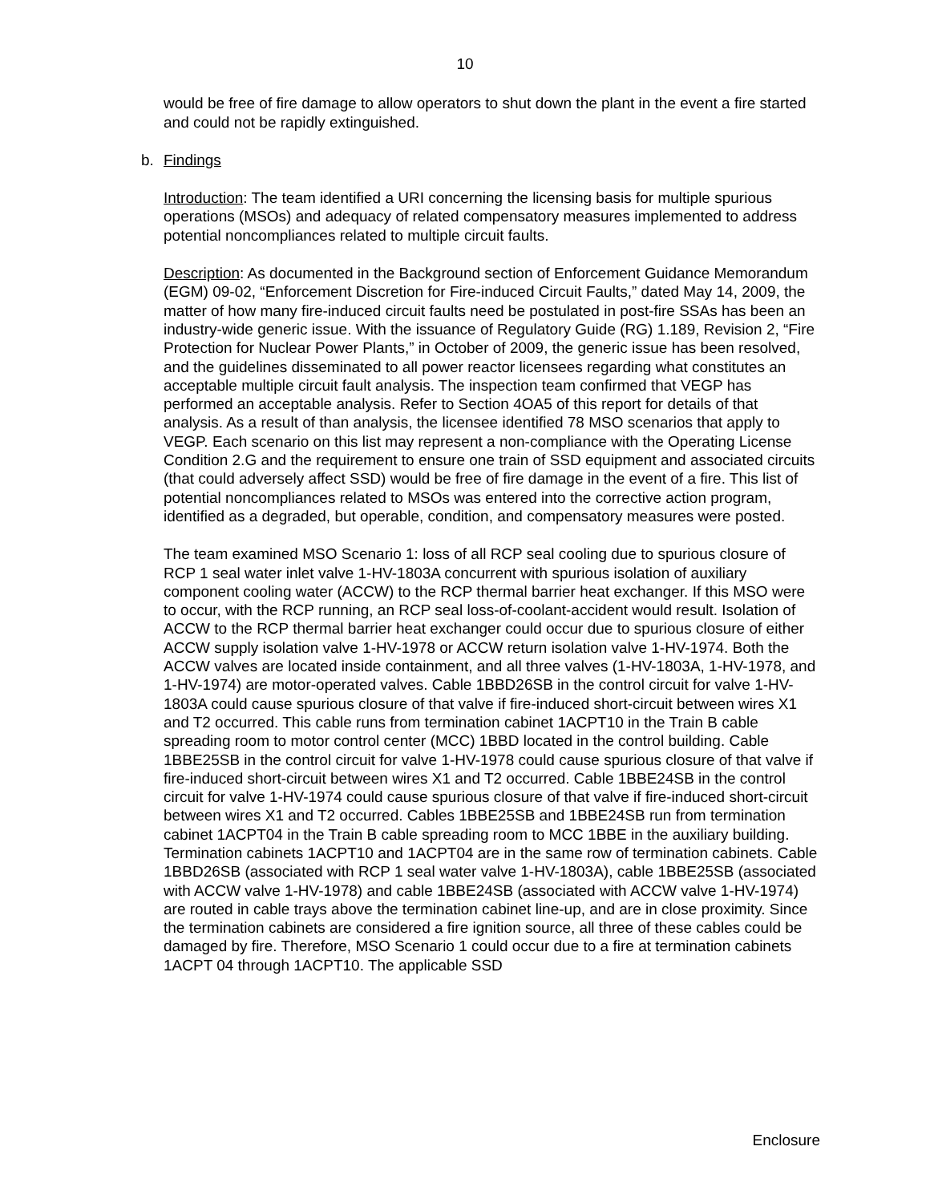10
would be free of fire damage to allow operators to shut down the plant in the event a fire started and could not be rapidly extinguished.
b. Findings
Introduction: The team identified a URI concerning the licensing basis for multiple spurious operations (MSOs) and adequacy of related compensatory measures implemented to address potential noncompliances related to multiple circuit faults.
Description: As documented in the Background section of Enforcement Guidance Memorandum (EGM) 09-02, “Enforcement Discretion for Fire-induced Circuit Faults,” dated May 14, 2009, the matter of how many fire-induced circuit faults need be postulated in post-fire SSAs has been an industry-wide generic issue. With the issuance of Regulatory Guide (RG) 1.189, Revision 2, “Fire Protection for Nuclear Power Plants,” in October of 2009, the generic issue has been resolved, and the guidelines disseminated to all power reactor licensees regarding what constitutes an acceptable multiple circuit fault analysis. The inspection team confirmed that VEGP has performed an acceptable analysis. Refer to Section 4OA5 of this report for details of that analysis. As a result of than analysis, the licensee identified 78 MSO scenarios that apply to VEGP. Each scenario on this list may represent a non-compliance with the Operating License Condition 2.G and the requirement to ensure one train of SSD equipment and associated circuits (that could adversely affect SSD) would be free of fire damage in the event of a fire. This list of potential noncompliances related to MSOs was entered into the corrective action program, identified as a degraded, but operable, condition, and compensatory measures were posted.
The team examined MSO Scenario 1: loss of all RCP seal cooling due to spurious closure of RCP 1 seal water inlet valve 1-HV-1803A concurrent with spurious isolation of auxiliary component cooling water (ACCW) to the RCP thermal barrier heat exchanger. If this MSO were to occur, with the RCP running, an RCP seal loss-of-coolant-accident would result. Isolation of ACCW to the RCP thermal barrier heat exchanger could occur due to spurious closure of either ACCW supply isolation valve 1-HV-1978 or ACCW return isolation valve 1-HV-1974. Both the ACCW valves are located inside containment, and all three valves (1-HV-1803A, 1-HV-1978, and 1-HV-1974) are motor-operated valves. Cable 1BBD26SB in the control circuit for valve 1-HV-1803A could cause spurious closure of that valve if fire-induced short-circuit between wires X1 and T2 occurred. This cable runs from termination cabinet 1ACPT10 in the Train B cable spreading room to motor control center (MCC) 1BBD located in the control building. Cable 1BBE25SB in the control circuit for valve 1-HV-1978 could cause spurious closure of that valve if fire-induced short-circuit between wires X1 and T2 occurred. Cable 1BBE24SB in the control circuit for valve 1-HV-1974 could cause spurious closure of that valve if fire-induced short-circuit between wires X1 and T2 occurred. Cables 1BBE25SB and 1BBE24SB run from termination cabinet 1ACPT04 in the Train B cable spreading room to MCC 1BBE in the auxiliary building. Termination cabinets 1ACPT10 and 1ACPT04 are in the same row of termination cabinets. Cable 1BBD26SB (associated with RCP 1 seal water valve 1-HV-1803A), cable 1BBE25SB (associated with ACCW valve 1-HV-1978) and cable 1BBE24SB (associated with ACCW valve 1-HV-1974) are routed in cable trays above the termination cabinet line-up, and are in close proximity. Since the termination cabinets are considered a fire ignition source, all three of these cables could be damaged by fire. Therefore, MSO Scenario 1 could occur due to a fire at termination cabinets 1ACPT 04 through 1ACPT10. The applicable SSD
Enclosure